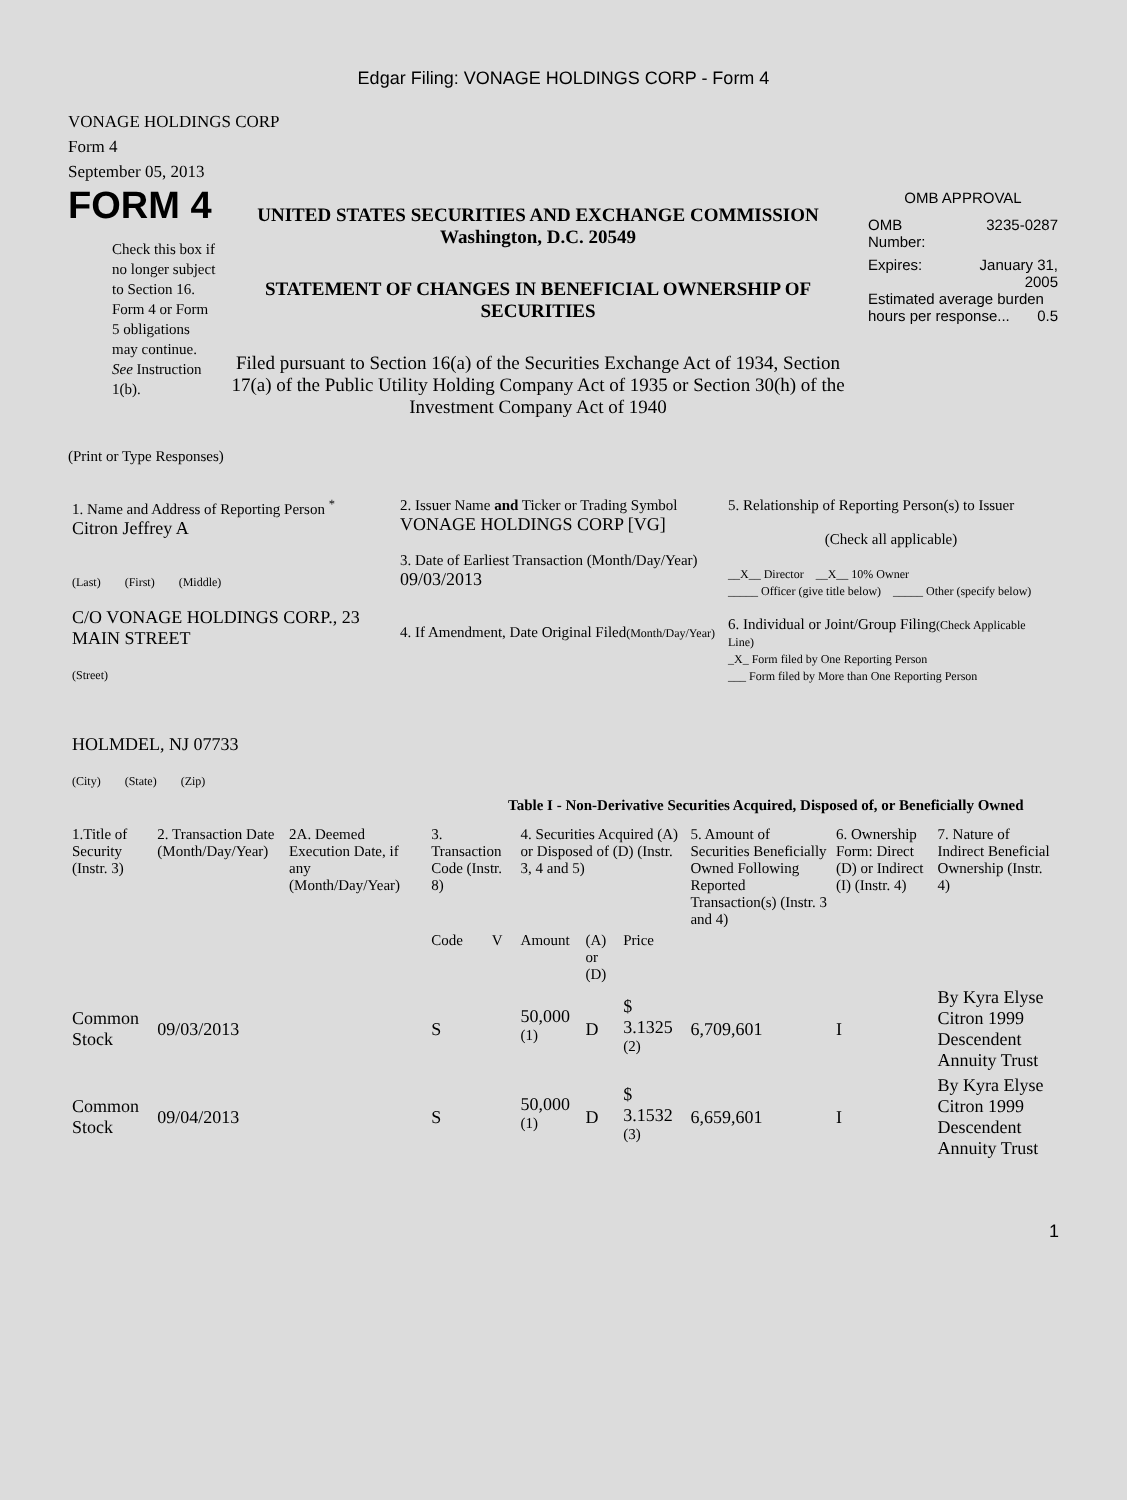Edgar Filing: VONAGE HOLDINGS CORP - Form 4
VONAGE HOLDINGS CORP
Form 4
September 05, 2013
FORM 4
Check this box if no longer subject to Section 16. Form 4 or Form 5 obligations may continue. See Instruction 1(b).
UNITED STATES SECURITIES AND EXCHANGE COMMISSION
Washington, D.C. 20549
STATEMENT OF CHANGES IN BENEFICIAL OWNERSHIP OF SECURITIES
Filed pursuant to Section 16(a) of the Securities Exchange Act of 1934, Section 17(a) of the Public Utility Holding Company Act of 1935 or Section 30(h) of the Investment Company Act of 1940
OMB APPROVAL
OMB
Number: 3235-0287
Expires: January 31,
2005
Estimated average burden hours per response... 0.5
(Print or Type Responses)
| 1. Name and Address of Reporting Person <sup>*</sup> Citron Jeffrey A (Last) (First) (Middle) C/O VONAGE HOLDINGS CORP., 23 MAIN STREET (Street) HOLMDEL, NJ 07733 (City) (State) (Zip) | 2. Issuer Name and Ticker or Trading Symbol VONAGE HOLDINGS CORP [VG] 3. Date of Earliest Transaction (Month/Day/Year) 09/03/2013 4. If Amendment, Date Original Filed (Month/Day/Year) | 5. Relationship of Reporting Person(s) to Issuer (Check all applicable) __X__ Director __X__ 10% Owner _____ Officer (give title below) _____ Other (specify below) 6. Individual or Joint/Group Filing (Check Applicable Line) _X_ Form filed by One Reporting Person ___ Form filed by More than One Reporting Person |
Table I - Non-Derivative Securities Acquired, Disposed of, or Beneficially Owned
| 1.Title of Security (Instr. 3) | 2. Transaction Date (Month/Day/Year) | 2A. Deemed Execution Date, if any (Month/Day/Year) | 3. Transaction Code (Instr. 8) | | 4. Securities Acquired (A) or Disposed of (D) (Instr. 3, 4 and 5) | | | 5. Amount of Securities Beneficially Owned Following Reported Transaction(s) (Instr. 3 and 4) | 6. Ownership Form: Direct (D) or Indirect (I) (Instr. 4) | 7. Nature of Indirect Beneficial Ownership (Instr. 4) |
| --- | --- | --- | --- | --- | --- | --- | --- | --- | --- | --- |
| | | | Code | V | Amount | (A) or (D) | Price | | | |
| Common Stock | 09/03/2013 | | S | | 50,000 <sup>(1)</sup> | D | $ 3.1325 <sup>(2)</sup> | 6,709,601 | I | By Kyra Elyse Citron 1999 Descendent Annuity Trust |
| Common Stock | 09/04/2013 | | S | | 50,000 <sup>(1)</sup> | D | $ 3.1532 <sup>(3)</sup> | 6,659,601 | I | By Kyra Elyse Citron 1999 Descendent Annuity Trust |
1